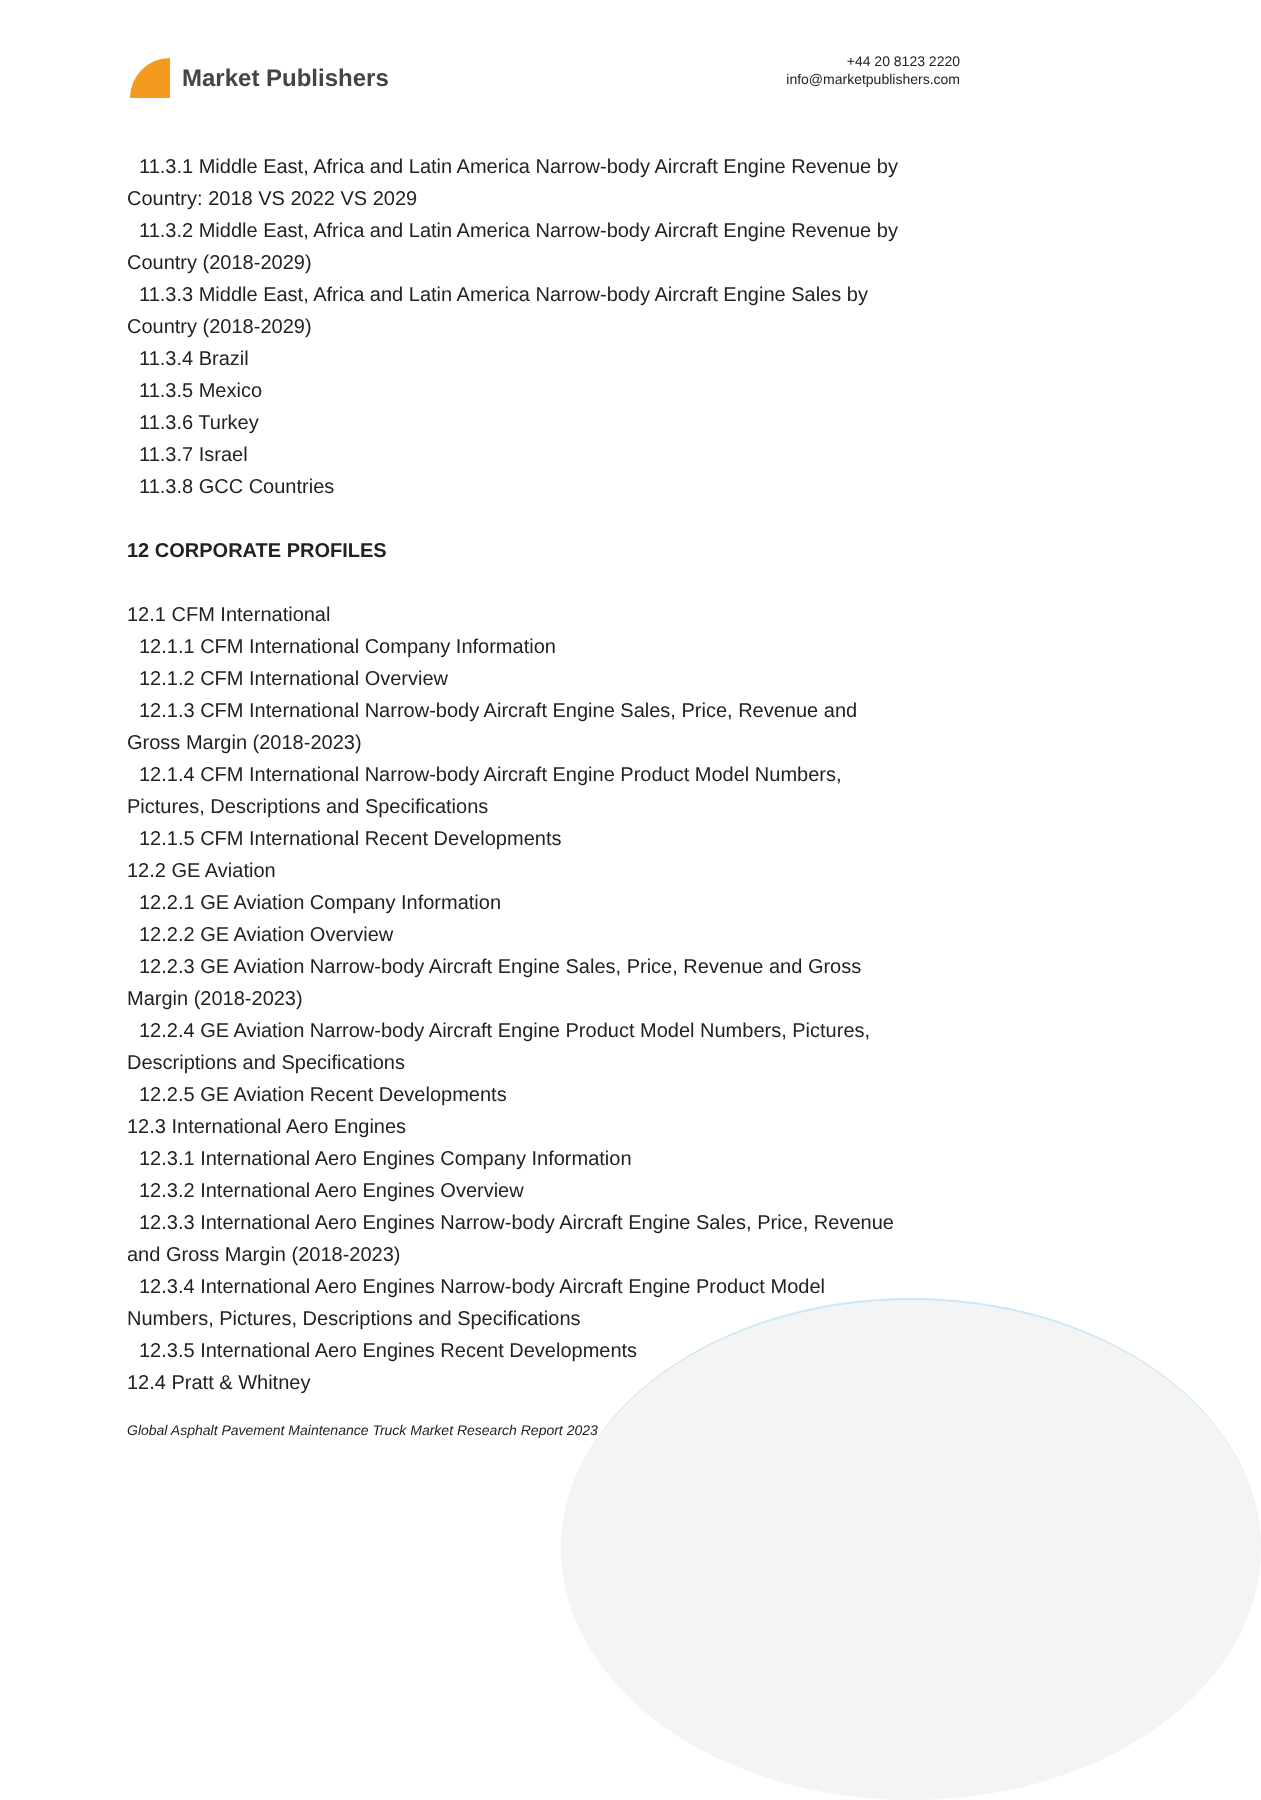Market Publishers
+44 20 8123 2220
info@marketpublishers.com
11.3.1 Middle East, Africa and Latin America Narrow-body Aircraft Engine Revenue by
Country: 2018 VS 2022 VS 2029
11.3.2 Middle East, Africa and Latin America Narrow-body Aircraft Engine Revenue by
Country (2018-2029)
11.3.3 Middle East, Africa and Latin America Narrow-body Aircraft Engine Sales by
Country (2018-2029)
11.3.4 Brazil
11.3.5 Mexico
11.3.6 Turkey
11.3.7 Israel
11.3.8 GCC Countries
12 CORPORATE PROFILES
12.1 CFM International
12.1.1 CFM International Company Information
12.1.2 CFM International Overview
12.1.3 CFM International Narrow-body Aircraft Engine Sales, Price, Revenue and
Gross Margin (2018-2023)
12.1.4 CFM International Narrow-body Aircraft Engine Product Model Numbers,
Pictures, Descriptions and Specifications
12.1.5 CFM International Recent Developments
12.2 GE Aviation
12.2.1 GE Aviation Company Information
12.2.2 GE Aviation Overview
12.2.3 GE Aviation Narrow-body Aircraft Engine Sales, Price, Revenue and Gross
Margin (2018-2023)
12.2.4 GE Aviation Narrow-body Aircraft Engine Product Model Numbers, Pictures,
Descriptions and Specifications
12.2.5 GE Aviation Recent Developments
12.3 International Aero Engines
12.3.1 International Aero Engines Company Information
12.3.2 International Aero Engines Overview
12.3.3 International Aero Engines Narrow-body Aircraft Engine Sales, Price, Revenue
and Gross Margin (2018-2023)
12.3.4 International Aero Engines Narrow-body Aircraft Engine Product Model
Numbers, Pictures, Descriptions and Specifications
12.3.5 International Aero Engines Recent Developments
12.4 Pratt & Whitney
Global Asphalt Pavement Maintenance Truck Market Research Report 2023